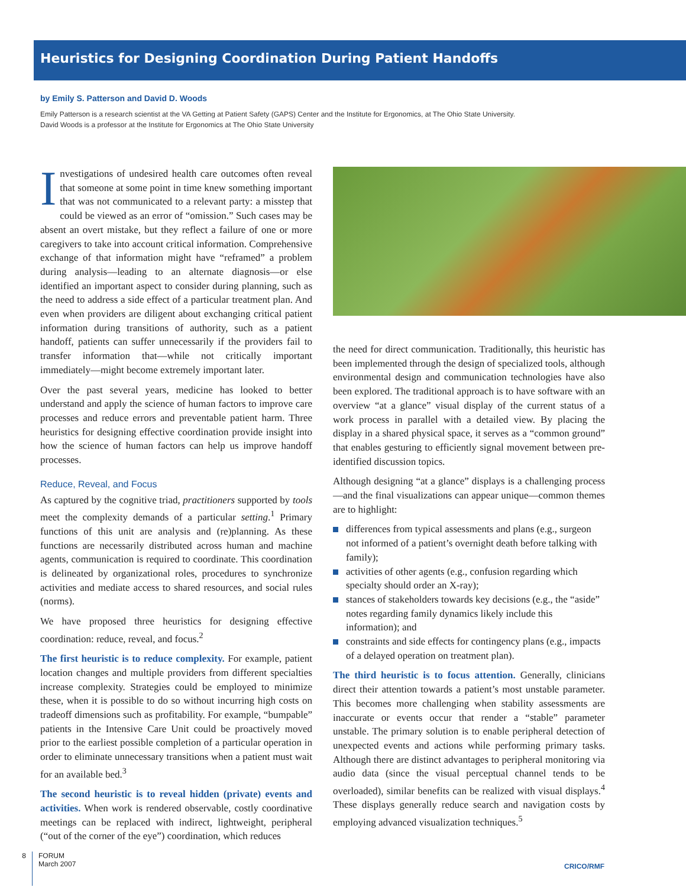Heuristics for Designing Coordination During Patient Handoffs
by Emily S. Patterson and David D. Woods
Emily Patterson is a research scientist at the VA Getting at Patient Safety (GAPS) Center and the Institute for Ergonomics, at The Ohio State University.
David Woods is a professor at the Institute for Ergonomics at The Ohio State University
Investigations of undesired health care outcomes often reveal that someone at some point in time knew something important that was not communicated to a relevant party: a misstep that could be viewed as an error of “omission.” Such cases may be absent an overt mistake, but they reflect a failure of one or more caregivers to take into account critical information. Comprehensive exchange of that information might have “reframed” a problem during analysis—leading to an alternate diagnosis—or else identified an important aspect to consider during planning, such as the need to address a side effect of a particular treatment plan. And even when providers are diligent about exchanging critical patient information during transitions of authority, such as a patient handoff, patients can suffer unnecessarily if the providers fail to transfer information that—while not critically important immediately—might become extremely important later.
Over the past several years, medicine has looked to better understand and apply the science of human factors to improve care processes and reduce errors and preventable patient harm. Three heuristics for designing effective coordination provide insight into how the science of human factors can help us improve handoff processes.
Reduce, Reveal, and Focus
As captured by the cognitive triad, practitioners supported by tools meet the complexity demands of a particular setting.<sup>1</sup> Primary functions of this unit are analysis and (re)planning. As these functions are necessarily distributed across human and machine agents, communication is required to coordinate. This coordination is delineated by organizational roles, procedures to synchronize activities and mediate access to shared resources, and social rules (norms).
We have proposed three heuristics for designing effective coordination: reduce, reveal, and focus.<sup>2</sup>
The first heuristic is to reduce complexity. For example, patient location changes and multiple providers from different specialties increase complexity. Strategies could be employed to minimize these, when it is possible to do so without incurring high costs on tradeoff dimensions such as profitability. For example, “bumpable” patients in the Intensive Care Unit could be proactively moved prior to the earliest possible completion of a particular operation in order to eliminate unnecessary transitions when a patient must wait for an available bed.<sup>3</sup>
The second heuristic is to reveal hidden (private) events and activities. When work is rendered observable, costly coordinative meetings can be replaced with indirect, lightweight, peripheral (“out of the corner of the eye”) coordination, which reduces
the need for direct communication. Traditionally, this heuristic has been implemented through the design of specialized tools, although environmental design and communication technologies have also been explored. The traditional approach is to have software with an overview “at a glance” visual display of the current status of a work process in parallel with a detailed view. By placing the display in a shared physical space, it serves as a “common ground” that enables gesturing to efficiently signal movement between pre-identified discussion topics.
Although designing “at a glance” displays is a challenging process—and the final visualizations can appear unique—common themes are to highlight:
differences from typical assessments and plans (e.g., surgeon not informed of a patient’s overnight death before talking with family);
activities of other agents (e.g., confusion regarding which specialty should order an X-ray);
stances of stakeholders towards key decisions (e.g., the “aside” notes regarding family dynamics likely include this information); and
constraints and side effects for contingency plans (e.g., impacts of a delayed operation on treatment plan).
The third heuristic is to focus attention. Generally, clinicians direct their attention towards a patient’s most unstable parameter. This becomes more challenging when stability assessments are inaccurate or events occur that render a “stable” parameter unstable. The primary solution is to enable peripheral detection of unexpected events and actions while performing primary tasks. Although there are distinct advantages to peripheral monitoring via audio data (since the visual perceptual channel tends to be overloaded), similar benefits can be realized with visual displays.<sup>4</sup> These displays generally reduce search and navigation costs by employing advanced visualization techniques.<sup>5</sup>
8
FORUM
March 2007
CRICO/RMF